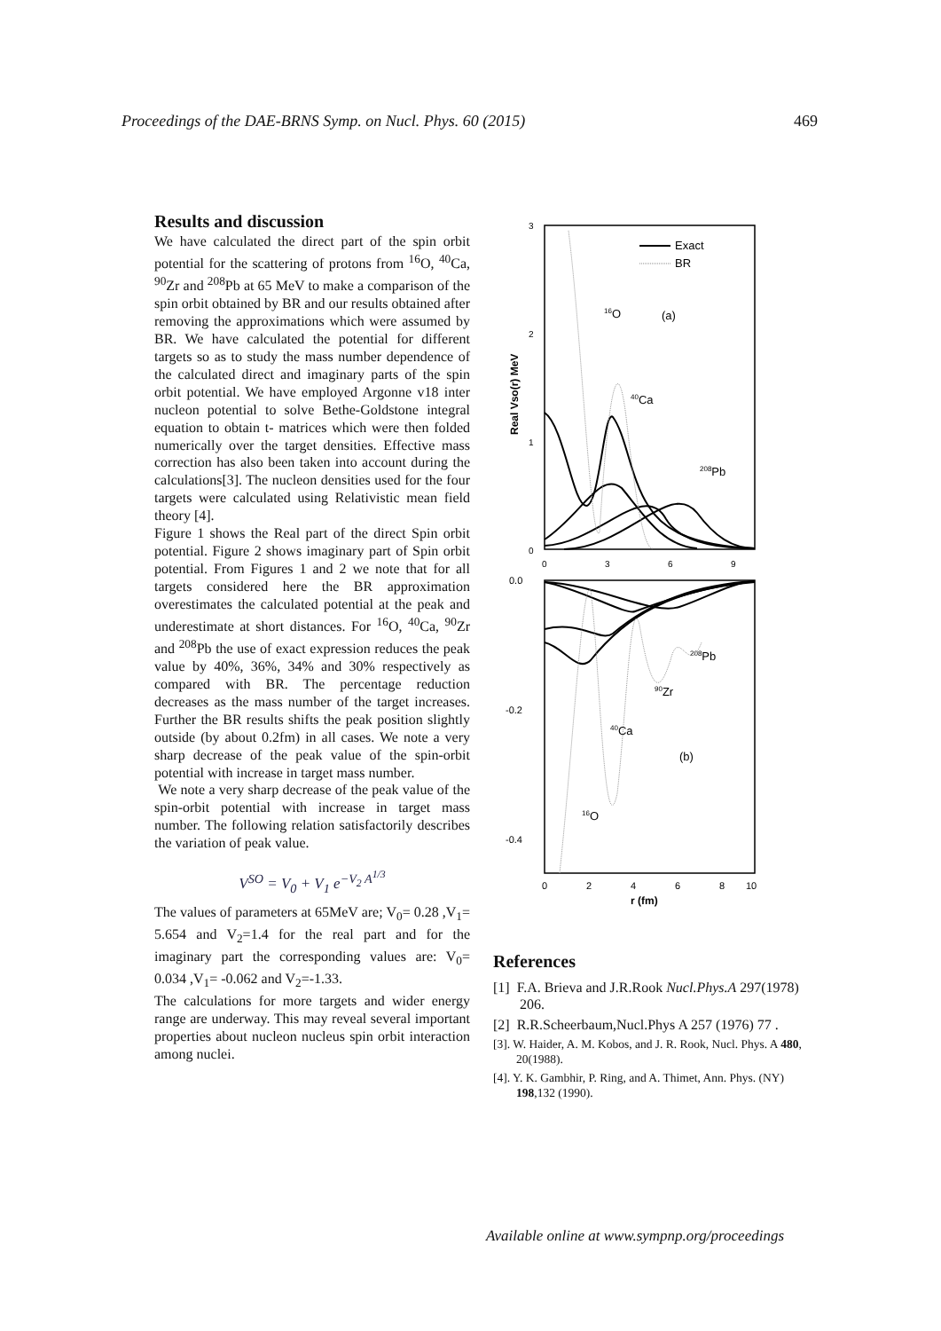Proceedings of the DAE-BRNS Symp. on Nucl. Phys. 60 (2015) 469
Results and discussion
We have calculated the direct part of the spin orbit potential for the scattering of protons from <sup>16</sup>O, <sup>40</sup>Ca, <sup>90</sup>Zr and <sup>208</sup>Pb at 65 MeV to make a comparison of the spin orbit obtained by BR and our results obtained after removing the approximations which were assumed by BR. We have calculated the potential for different targets so as to study the mass number dependence of the calculated direct and imaginary parts of the spin orbit potential. We have employed Argonne v18 inter nucleon potential to solve Bethe-Goldstone integral equation to obtain t- matrices which were then folded numerically over the target densities. Effective mass correction has also been taken into account during the calculations[3]. The nucleon densities used for the four targets were calculated using Relativistic mean field theory [4].
Figure 1 shows the Real part of the direct Spin orbit potential. Figure 2 shows imaginary part of Spin orbit potential. From Figures 1 and 2 we note that for all targets considered here the BR approximation overestimates the calculated potential at the peak and underestimate at short distances. For <sup>16</sup>O, <sup>40</sup>Ca, <sup>90</sup>Zr and <sup>208</sup>Pb the use of exact expression reduces the peak value by 40%, 36%, 34% and 30% respectively as compared with BR. The percentage reduction decreases as the mass number of the target increases. Further the BR results shifts the peak position slightly outside (by about 0.2fm) in all cases. We note a very sharp decrease of the peak value of the spin-orbit potential with increase in target mass number.
We note a very sharp decrease of the peak value of the spin-orbit potential with increase in target mass number. The following relation satisfactorily describes the variation of peak value.
V<sup>SO</sup> = V<sub>0</sub> + V<sub>1</sub> e<sup>−V<sub>2</sub> A<sup>1/3</sup></sup>
The values of parameters at 65MeV are; V<sub>0</sub>= 0.28 ,V<sub>1</sub>= 5.654 and V<sub>2</sub>=1.4 for the real part and for the imaginary part the corresponding values are: V<sub>0</sub>= 0.034 ,V<sub>1</sub>= -0.062 and V<sub>2</sub>=-1.33.
The calculations for more targets and wider energy range are underway. This may reveal several important properties about nucleon nucleus spin orbit interaction among nuclei.
3
2
1
0
0
3
6
9
Real Vso(r) MeV
Exact
BR
16O
(a)
40Ca
208Pb
0.0
-0.2
-0.4
0
2
4
6
8
10
r (fm)
208Pb
90Zr
40Ca
(b)
16O
References
[1] F.A. Brieva and J.R.Rook Nucl.Phys.A 297(1978) 206.
[2] R.R.Scheerbaum,Nucl.Phys A 257 (1976) 77 .
[3]. W. Haider, A. M. Kobos, and J. R. Rook, Nucl. Phys. A 480, 20(1988).
[4]. Y. K. Gambhir, P. Ring, and A. Thimet, Ann. Phys. (NY) 198,132 (1990).
Available online at www.sympnp.org/proceedings